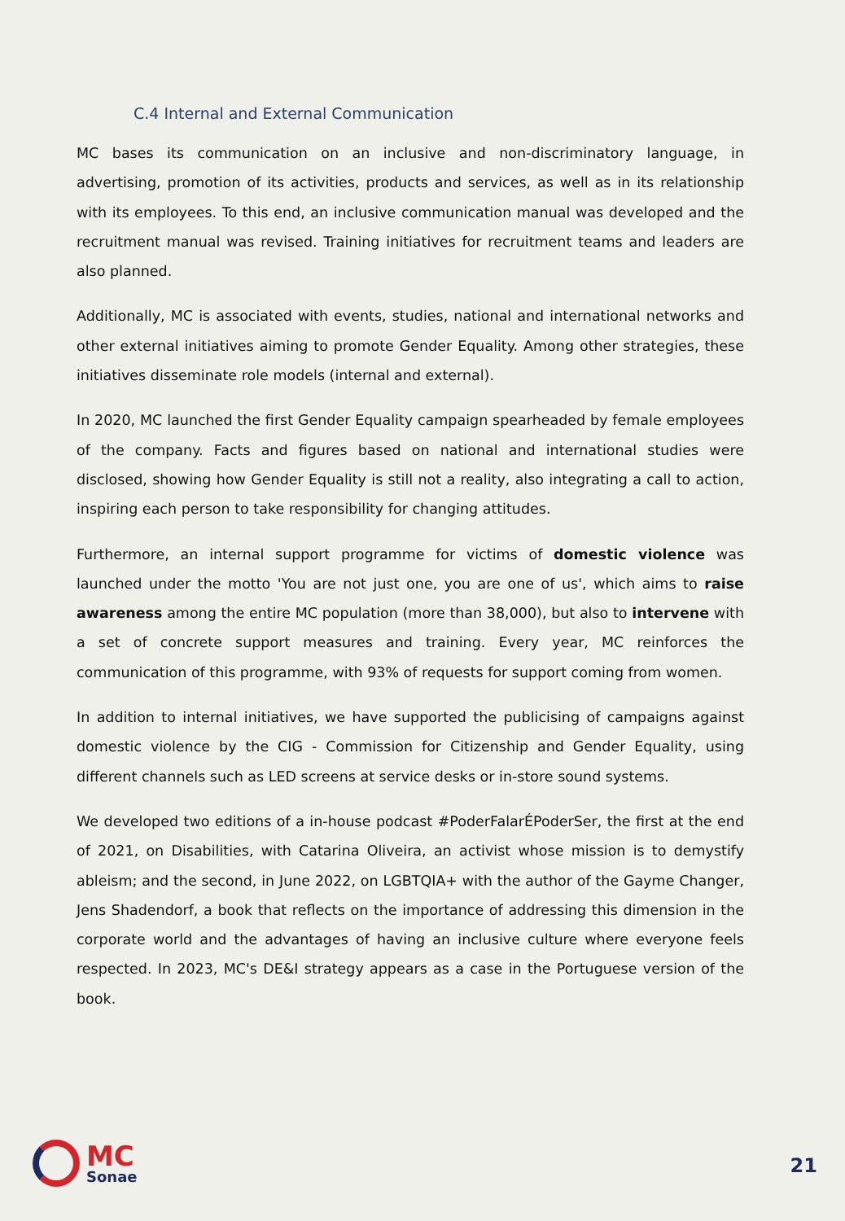C.4 Internal and External Communication
MC bases its communication on an inclusive and non-discriminatory language, in advertising, promotion of its activities, products and services, as well as in its relationship with its employees. To this end, an inclusive communication manual was developed and the recruitment manual was revised. Training initiatives for recruitment teams and leaders are also planned.
Additionally, MC is associated with events, studies, national and international networks and other external initiatives aiming to promote Gender Equality. Among other strategies, these initiatives disseminate role models (internal and external).
In 2020, MC launched the first Gender Equality campaign spearheaded by female employees of the company. Facts and figures based on national and international studies were disclosed, showing how Gender Equality is still not a reality, also integrating a call to action, inspiring each person to take responsibility for changing attitudes.
Furthermore, an internal support programme for victims of domestic violence was launched under the motto 'You are not just one, you are one of us', which aims to raise awareness among the entire MC population (more than 38,000), but also to intervene with a set of concrete support measures and training. Every year, MC reinforces the communication of this programme, with 93% of requests for support coming from women.
In addition to internal initiatives, we have supported the publicising of campaigns against domestic violence by the CIG - Commission for Citizenship and Gender Equality, using different channels such as LED screens at service desks or in-store sound systems.
We developed two editions of a in-house podcast #PoderFalarÉPoderSer, the first at the end of 2021, on Disabilities, with Catarina Oliveira, an activist whose mission is to demystify ableism; and the second, in June 2022, on LGBTQIA+ with the author of the Gayme Changer, Jens Shadendorf, a book that reflects on the importance of addressing this dimension in the corporate world and the advantages of having an inclusive culture where everyone feels respected. In 2023, MC's DE&I strategy appears as a case in the Portuguese version of the book.
MC
Sonae
21